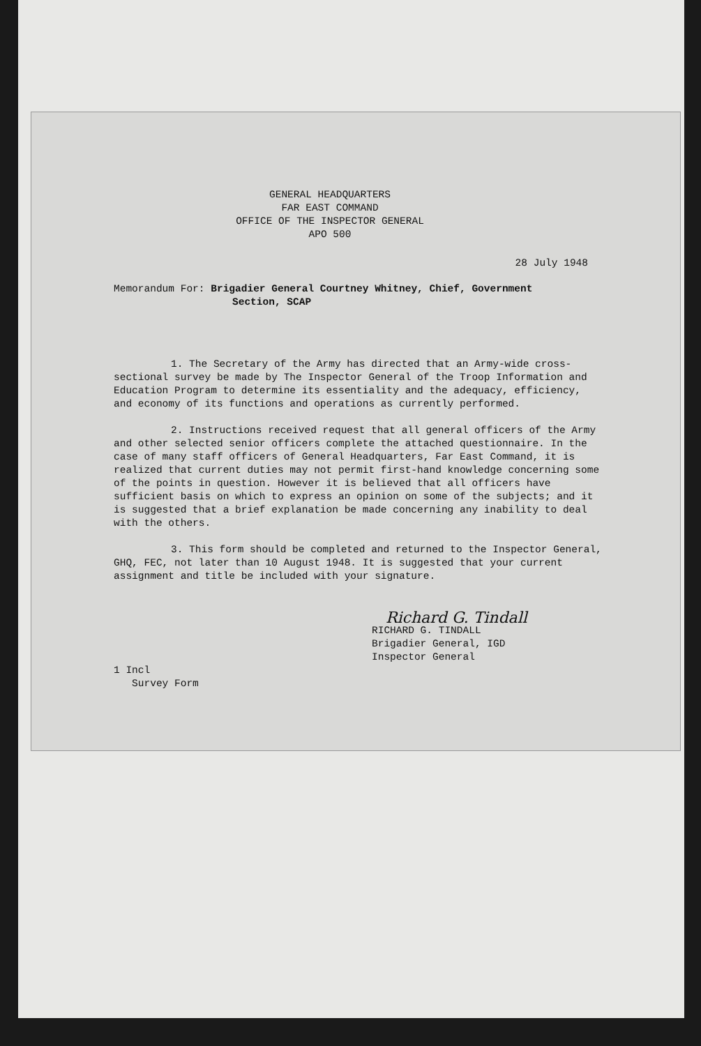GENERAL HEADQUARTERS
FAR EAST COMMAND
OFFICE OF THE INSPECTOR GENERAL
APO 500
28 July 1948
Memorandum For: Brigadier General Courtney Whitney, Chief, Government
Section, SCAP
1. The Secretary of the Army has directed that an Army-wide cross-sectional survey be made by The Inspector General of the Troop Information and Education Program to determine its essentiality and the adequacy, efficiency, and economy of its functions and operations as currently performed.
2. Instructions received request that all general officers of the Army and other selected senior officers complete the attached questionnaire. In the case of many staff officers of General Headquarters, Far East Command, it is realized that current duties may not permit first-hand knowledge concerning some of the points in question. However it is believed that all officers have sufficient basis on which to express an opinion on some of the subjects; and it is suggested that a brief explanation be made concerning any inability to deal with the others.
3. This form should be completed and returned to the Inspector General, GHQ, FEC, not later than 10 August 1948. It is suggested that your current assignment and title be included with your signature.
Richard G. Tindall
RICHARD G. TINDALL
Brigadier General, IGD
Inspector General
1 Incl
Survey Form